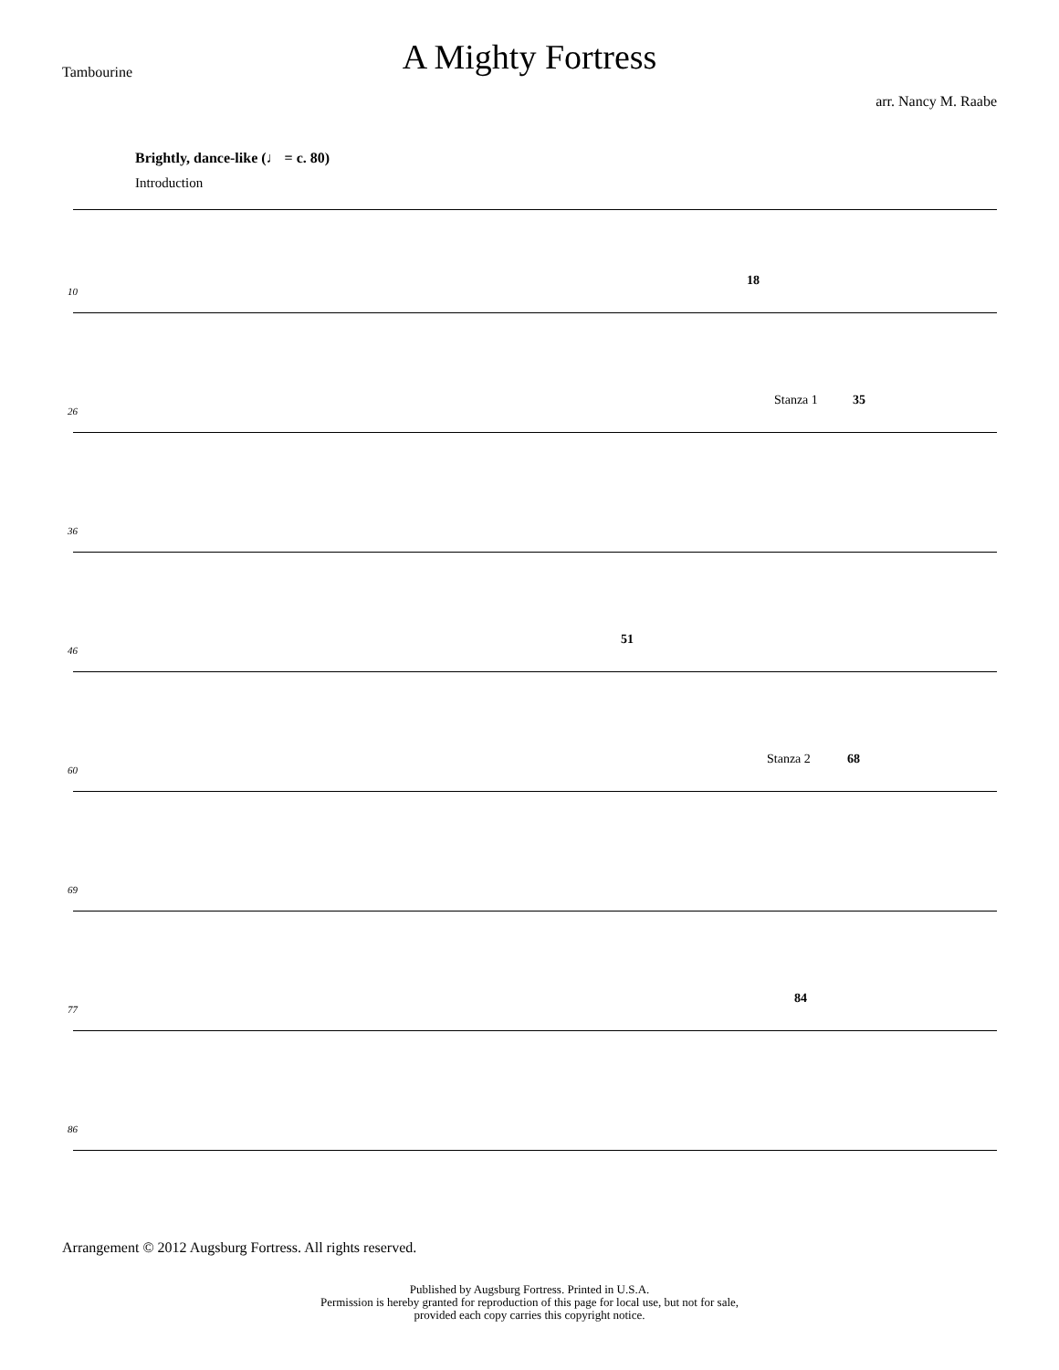Tambourine
A Mighty Fortress
arr. Nancy M. Raabe
Brightly, dance-like (♩ = c. 80)
Introduction
10
18
26
Stanza 1 35
36
46
51
60
Stanza 2 68
69
77
84
86
Arrangement © 2012 Augsburg Fortress. All rights reserved.
Published by Augsburg Fortress. Printed in U.S.A.
Permission is hereby granted for reproduction of this page for local use, but not for sale,
provided each copy carries this copyright notice.